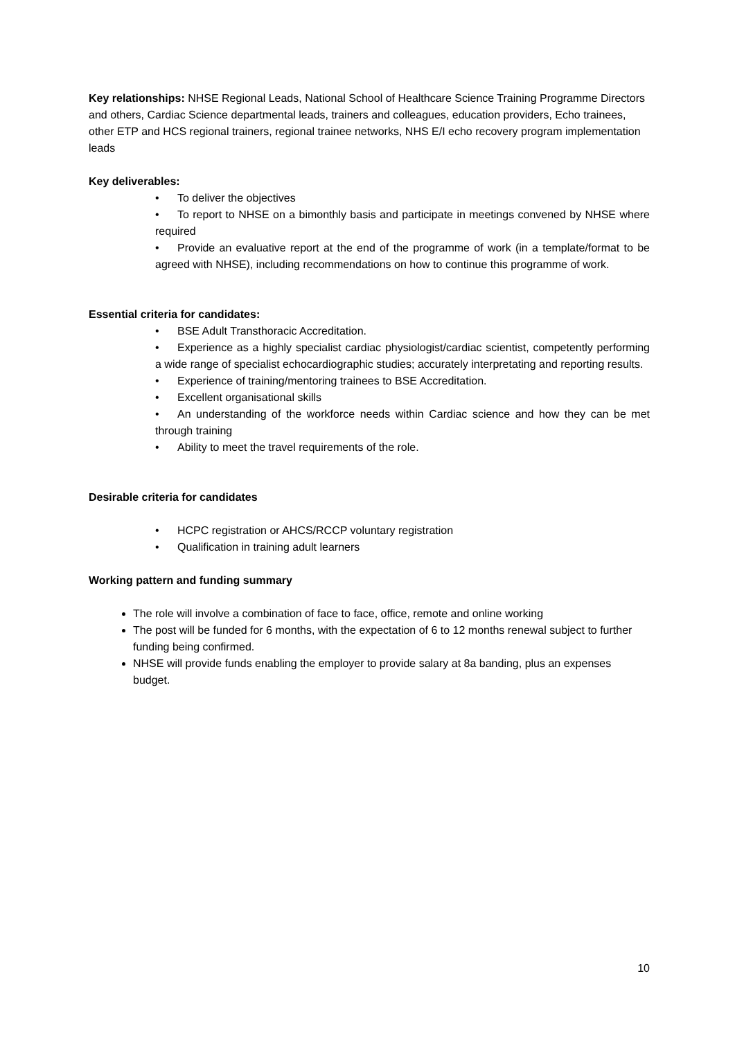Key relationships: NHSE Regional Leads, National School of Healthcare Science Training Programme Directors and others, Cardiac Science departmental leads, trainers and colleagues, education providers, Echo trainees, other ETP and HCS regional trainers, regional trainee networks, NHS E/I echo recovery program implementation leads
Key deliverables:
• To deliver the objectives
• To report to NHSE on a bimonthly basis and participate in meetings convened by NHSE where required
• Provide an evaluative report at the end of the programme of work (in a template/format to be agreed with NHSE), including recommendations on how to continue this programme of work.
Essential criteria for candidates:
• BSE Adult Transthoracic Accreditation.
• Experience as a highly specialist cardiac physiologist/cardiac scientist, competently performing a wide range of specialist echocardiographic studies; accurately interpretating and reporting results.
• Experience of training/mentoring trainees to BSE Accreditation.
• Excellent organisational skills
• An understanding of the workforce needs within Cardiac science and how they can be met through training
• Ability to meet the travel requirements of the role.
Desirable criteria for candidates
• HCPC registration or AHCS/RCCP voluntary registration
• Qualification in training adult learners
Working pattern and funding summary
The role will involve a combination of face to face, office, remote and online working
The post will be funded for 6 months, with the expectation of 6 to 12 months renewal subject to further funding being confirmed.
NHSE will provide funds enabling the employer to provide salary at 8a banding, plus an expenses budget.
10